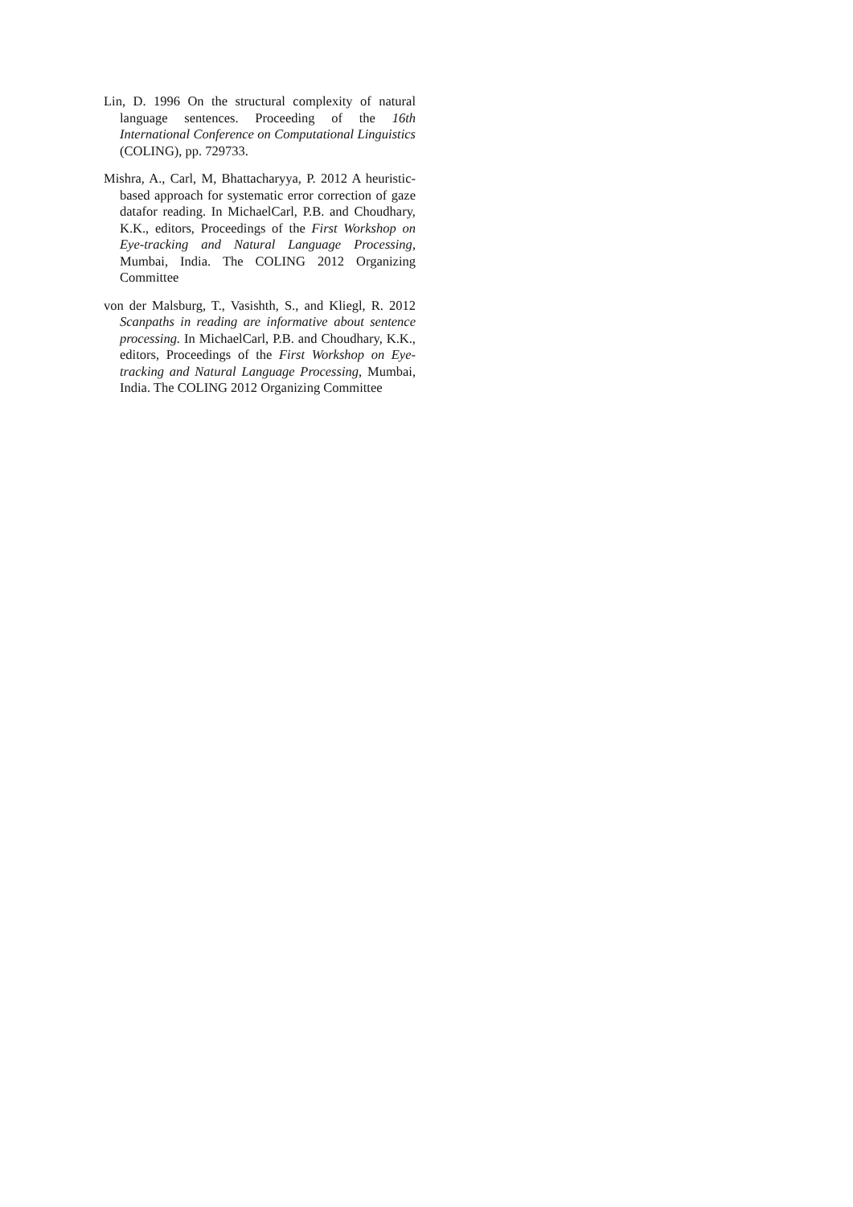Lin, D. 1996 On the structural complexity of natural language sentences. Proceeding of the 16th International Conference on Computational Linguistics (COLING), pp. 729733.
Mishra, A., Carl, M, Bhattacharyya, P. 2012 A heuristic-based approach for systematic error correction of gaze datafor reading. In MichaelCarl, P.B. and Choudhary, K.K., editors, Proceedings of the First Workshop on Eye-tracking and Natural Language Processing, Mumbai, India. The COLING 2012 Organizing Committee
von der Malsburg, T., Vasishth, S., and Kliegl, R. 2012 Scanpaths in reading are informative about sentence processing. In MichaelCarl, P.B. and Choudhary, K.K., editors, Proceedings of the First Workshop on Eye-tracking and Natural Language Processing, Mumbai, India. The COLING 2012 Organizing Committee